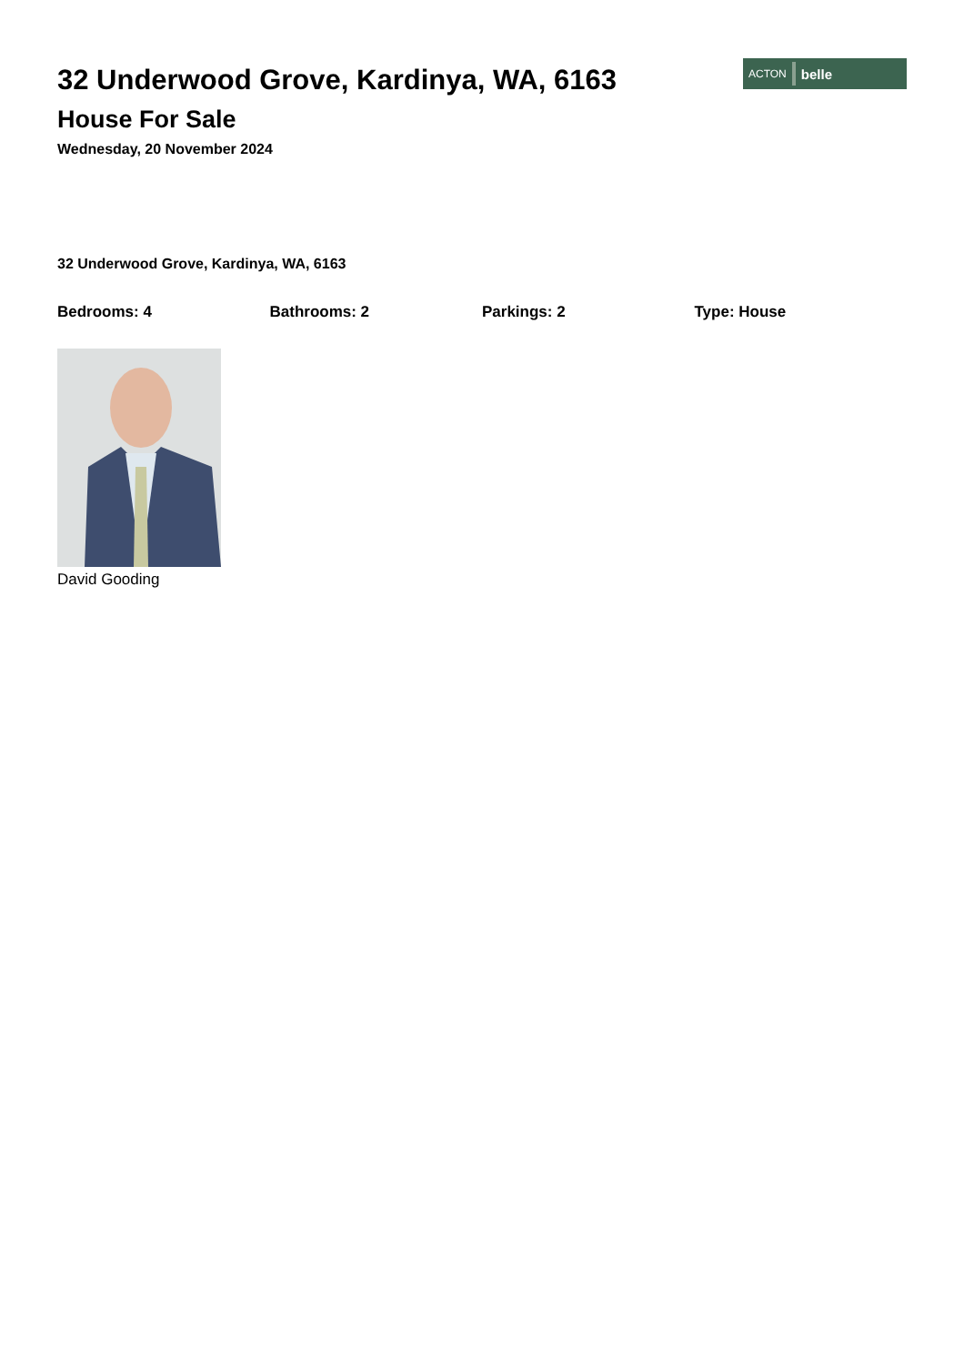32 Underwood Grove, Kardinya, WA, 6163
House For Sale
Wednesday, 20 November 2024
ACTON belle
32 Underwood Grove, Kardinya, WA, 6163
Bedrooms: 4 Bathrooms: 2 Parkings: 2 Type: House
David Gooding